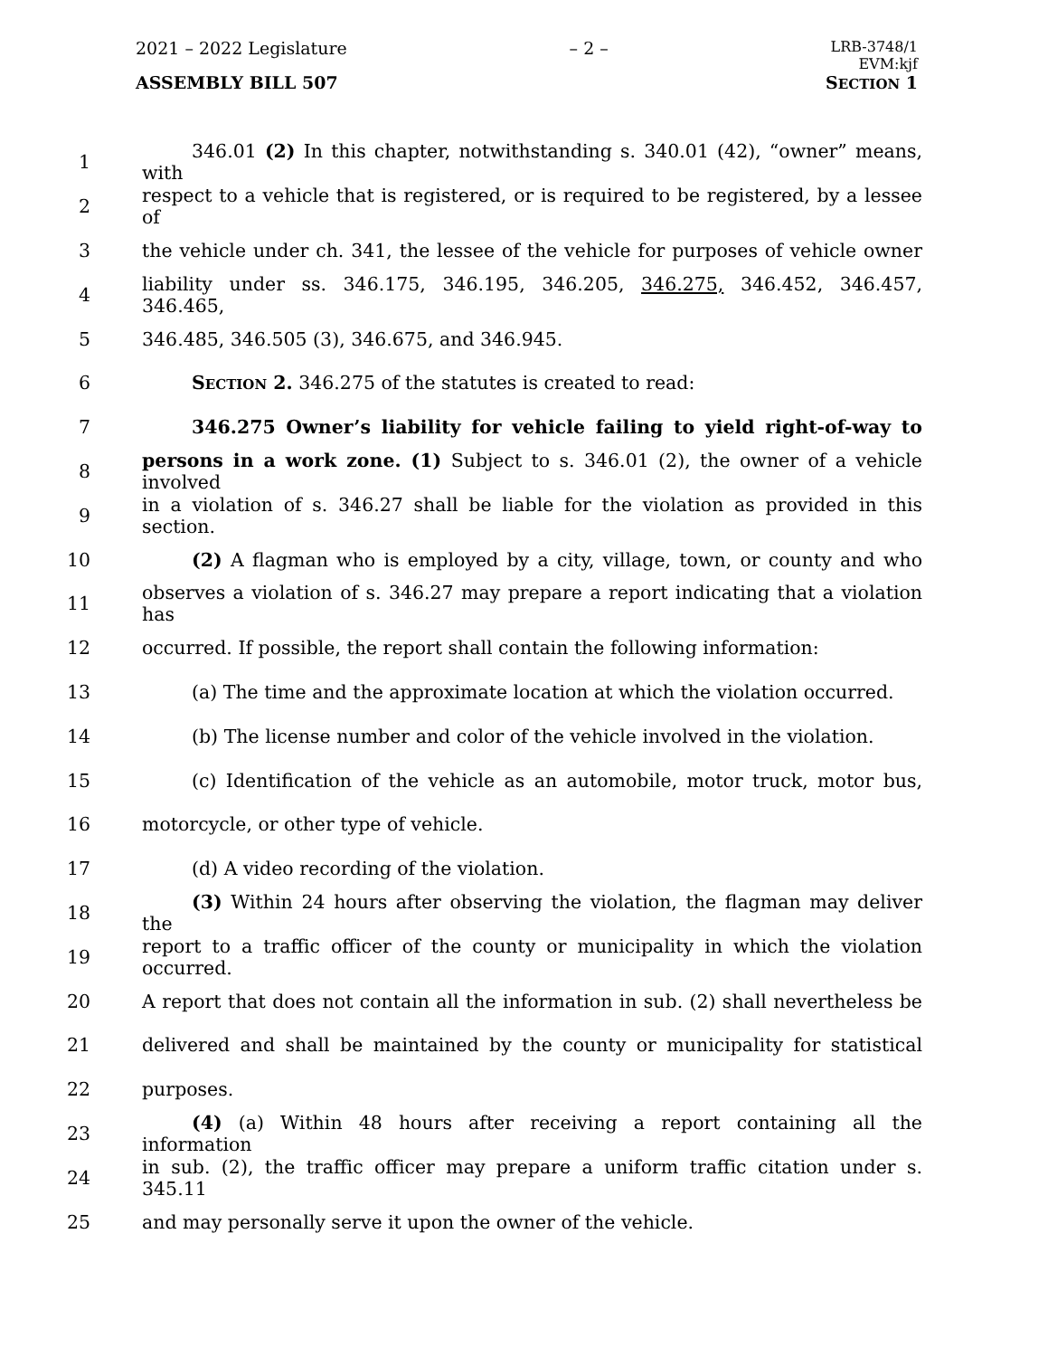2021 – 2022 Legislature – 2 – LRB-3748/1
EVM:kjf
ASSEMBLY BILL 507 SECTION 1
1 346.01 (2) In this chapter, notwithstanding s. 340.01 (42), “owner” means, with
2 respect to a vehicle that is registered, or is required to be registered, by a lessee of
3 the vehicle under ch. 341, the lessee of the vehicle for purposes of vehicle owner
4 liability under ss. 346.175, 346.195, 346.205, 346.275, 346.452, 346.457, 346.465,
5 346.485, 346.505 (3), 346.675, and 346.945.
6 SECTION 2. 346.275 of the statutes is created to read:
7 346.275 Owner’s liability for vehicle failing to yield right-of-way to
8 persons in a work zone. (1) Subject to s. 346.01 (2), the owner of a vehicle involved
9 in a violation of s. 346.27 shall be liable for the violation as provided in this section.
10 (2) A flagman who is employed by a city, village, town, or county and who
11 observes a violation of s. 346.27 may prepare a report indicating that a violation has
12 occurred. If possible, the report shall contain the following information:
13 (a) The time and the approximate location at which the violation occurred.
14 (b) The license number and color of the vehicle involved in the violation.
15 (c) Identification of the vehicle as an automobile, motor truck, motor bus,
16 motorcycle, or other type of vehicle.
17 (d) A video recording of the violation.
18 (3) Within 24 hours after observing the violation, the flagman may deliver the
19 report to a traffic officer of the county or municipality in which the violation occurred.
20 A report that does not contain all the information in sub. (2) shall nevertheless be
21 delivered and shall be maintained by the county or municipality for statistical
22 purposes.
23 (4) (a) Within 48 hours after receiving a report containing all the information
24 in sub. (2), the traffic officer may prepare a uniform traffic citation under s. 345.11
25 and may personally serve it upon the owner of the vehicle.